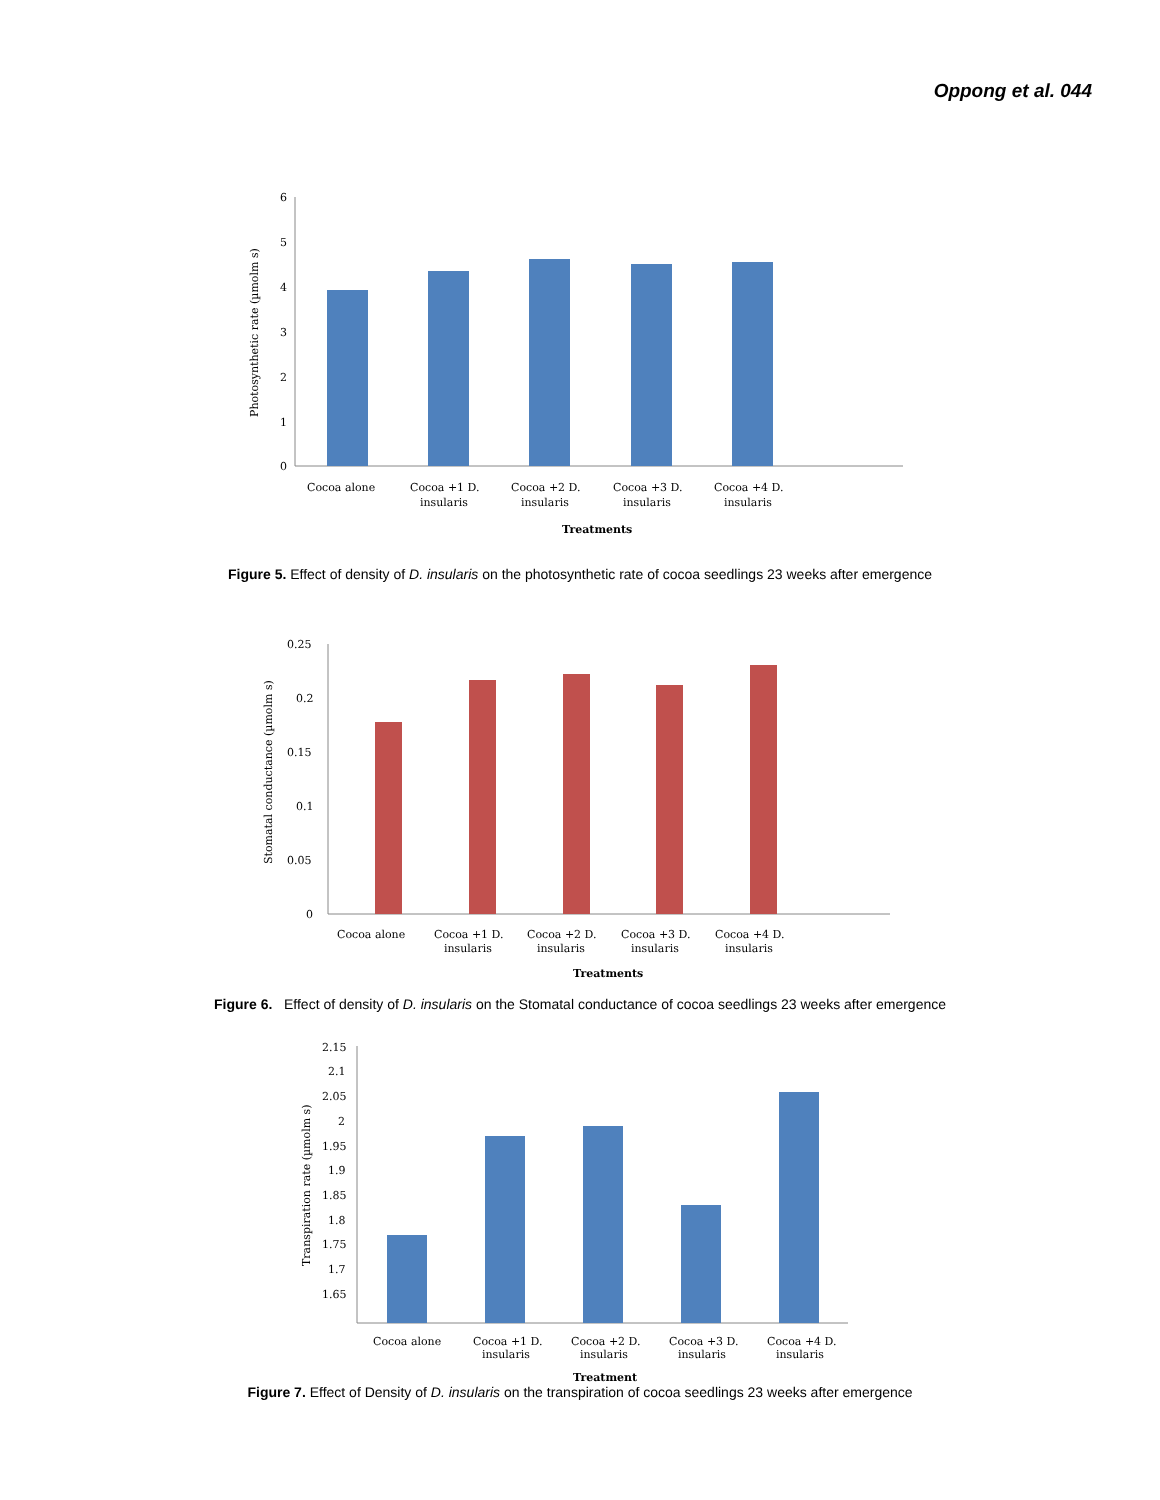Oppong et al. 044
6
5
4
3
2
1
0
Photosynthetic rate (µmolm s)
Cocoa alone
Cocoa +1 D.
insularis
Cocoa +2 D.
insularis
Cocoa +3 D.
insularis
Cocoa +4 D.
insularis
Treatments
Figure 5. Effect of density of D. insularis on the photosynthetic rate of cocoa seedlings 23 weeks after emergence
0.25
0.2
0.15
0.1
0.05
0
Stomatal conductance (µmolm s)
Cocoa alone
Cocoa +1 D.
insularis
Cocoa +2 D.
insularis
Cocoa +3 D.
insularis
Cocoa +4 D.
insularis
Treatments
Figure 6. Effect of density of D. insularis on the Stomatal conductance of cocoa seedlings 23 weeks after emergence
2.15
2.1
2.05
2
1.95
1.9
1.85
1.8
1.75
1.7
1.65
Transpiration rate (µmolm s)
Cocoa alone
Cocoa +1 D.
insularis
Cocoa +2 D.
insularis
Cocoa +3 D.
insularis
Cocoa +4 D.
insularis
Treatment
Figure 7. Effect of Density of D. insularis on the transpiration of cocoa seedlings 23 weeks after emergence